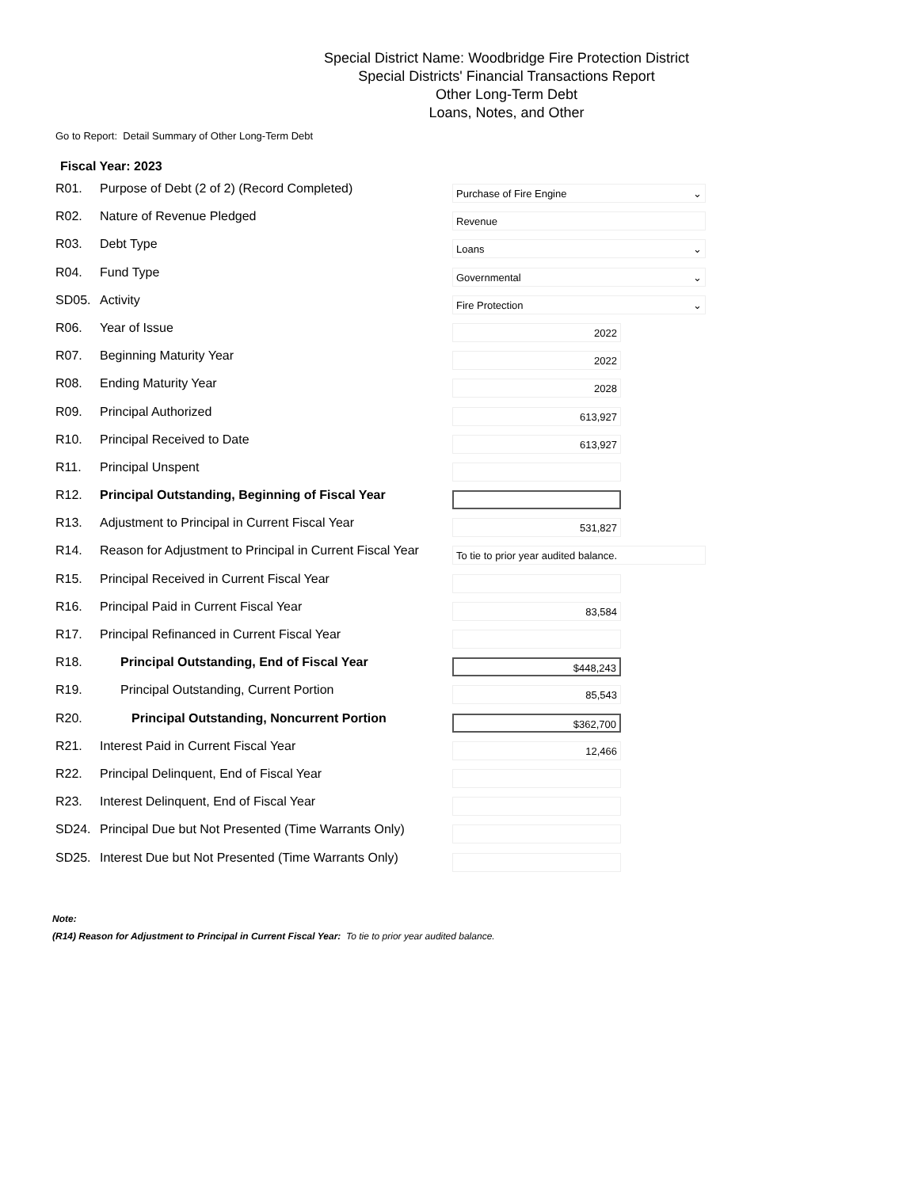Special District Name: Woodbridge Fire Protection District
Special Districts' Financial Transactions Report
Other Long-Term Debt
Loans, Notes, and Other
Go to Report: Detail Summary of Other Long-Term Debt
Fiscal Year: 2023
| R01. | Purpose of Debt (2 of 2) (Record Completed) | Purchase of Fire Engine ⌄ |
| R02. | Nature of Revenue Pledged | Revenue |
| R03. | Debt Type | Loans ⌄ |
| R04. | Fund Type | Governmental ⌄ |
| SD05. | Activity | Fire Protection ⌄ |
| R06. | Year of Issue | 2022 |
| R07. | Beginning Maturity Year | 2022 |
| R08. | Ending Maturity Year | 2028 |
| R09. | Principal Authorized | 613,927 |
| R10. | Principal Received to Date | 613,927 |
| R11. | Principal Unspent | |
| R12. | Principal Outstanding, Beginning of Fiscal Year | |
| R13. | Adjustment to Principal in Current Fiscal Year | 531,827 |
| R14. | Reason for Adjustment to Principal in Current Fiscal Year | To tie to prior year audited balance. |
| R15. | Principal Received in Current Fiscal Year | |
| R16. | Principal Paid in Current Fiscal Year | 83,584 |
| R17. | Principal Refinanced in Current Fiscal Year | |
| R18. | Principal Outstanding, End of Fiscal Year | $448,243 |
| R19. | Principal Outstanding, Current Portion | 85,543 |
| R20. | Principal Outstanding, Noncurrent Portion | $362,700 |
| R21. | Interest Paid in Current Fiscal Year | 12,466 |
| R22. | Principal Delinquent, End of Fiscal Year | |
| R23. | Interest Delinquent, End of Fiscal Year | |
| SD24. | Principal Due but Not Presented (Time Warrants Only) | |
| SD25. | Interest Due but Not Presented (Time Warrants Only) | |
Note:
(R14) Reason for Adjustment to Principal in Current Fiscal Year: To tie to prior year audited balance.